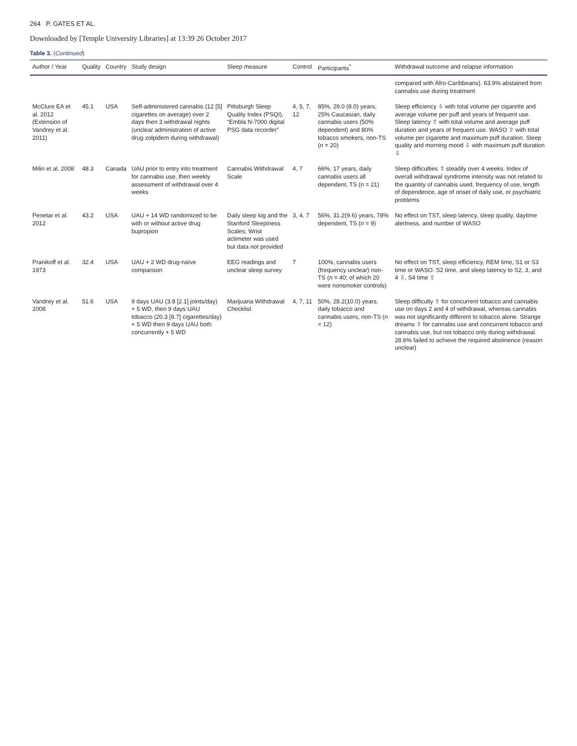264 P. GATES ET AL.
Downloaded by [Temple University Libraries] at 13:39 26 October 2017
Table 3. (Continued)
| Author / Year | Quality | Country | Study design | Sleep measure | Control | Participants<sup>*</sup> | Withdrawal outcome and relapse information |
| --- | --- | --- | --- | --- | --- | --- | --- |
| | | | | | | | compared with Afro-Caribbeans). 63.9% abstained from cannabis use during treatment |
| McClure EA et al. 2012 (Extension of Vandrey et al. 2011) | 45.1 | USA | Self-administered cannabis (12 [5] cigarettes on average) over 2 days then 3 withdrawal nights (unclear administration of active drug zolpidem during withdrawal) | Pittsburgh Sleep Quality Index (PSQI), “Embla N-7000 digital PSG data recorder” | 4, 5, 7, 12 | 85%, 29.0 (8.0) years, 25% Caucasian, daily cannabis users (50% dependent) and 80% tobacco smokers, non-TS ( n = 20) | Sleep efficiency ⇩ with total volume per cigarette and average volume per puff and years of frequent use. Sleep latency ⇧ with total volume and average puff duration and years of frequent use. WASO ⇧ with total volume per cigarette and maximum puff duration. Sleep quality and morning mood ⇩ with maximum puff duration ⇩ |
| Milin et al. 2008 | 48.3 | Canada | UAU prior to entry into treatment for cannabis use, then weekly assessment of withdrawal over 4 weeks | Cannabis Withdrawal Scale | 4, 7 | 66%, 17 years, daily cannabis users all dependent, TS (n = 21) | Sleep difficulties ⇧ steadily over 4 weeks. Index of overall withdrawal syndrome intensity was not related to the quantity of cannabis used, frequency of use, length of dependence, age of onset of daily use, or psychiatric problems |
| Penetar et al. 2012 | 43.2 | USA | UAU + 14 WD randomized to be with or without active drug bupropion | Daily sleep log and the Stanford Sleepiness Scales; Wrist actimeter was used but data not provided | 3, 4, 7 | 56%, 31.2(9.6) years, 78% dependent, TS ( n = 9) | No effect on TST, sleep latency, sleep quality, daytime alertness, and number of WASO |
| Pranikoff et al. 1973 | 32.4 | USA | UAU + 2 WD drug-naïve comparison | EEG readings and unclear sleep survey | 7 | 100%, cannabis users (frequency unclear) non-TS ( n = 40; of which 20 were nonsmoker controls) | No effect on TST, sleep efficiency, REM time, S1 or S3 time or WASO. S2 time, and sleep latency to S2, 3, and 4 ⇩, S4 time ⇧ |
| Vandrey et al. 2008 | 51.6 | USA | 9 days UAU (3.8 [2.1] joints/day) + 5 WD, then 9 days UAU tobacco (20.3 [8.7] cigarettes/day) + 5 WD then 9 days UAU both concurrently + 5 WD | Marijuana Withdrawal Checklist | 4, 7, 11 | 50%, 28.2(10.0) years, daily tobacco and cannabis users, non-TS ( n = 12) | Sleep difficulty ⇧ for concurrent tobacco and cannabis use on days 2 and 4 of withdrawal, whereas cannabis was not significantly different to tobacco alone. Strange dreams ⇧ for cannabis use and concurrent tobacco and cannabis use, but not tobacco only during withdrawal. 28.6% failed to achieve the required abstinence (reason unclear) |